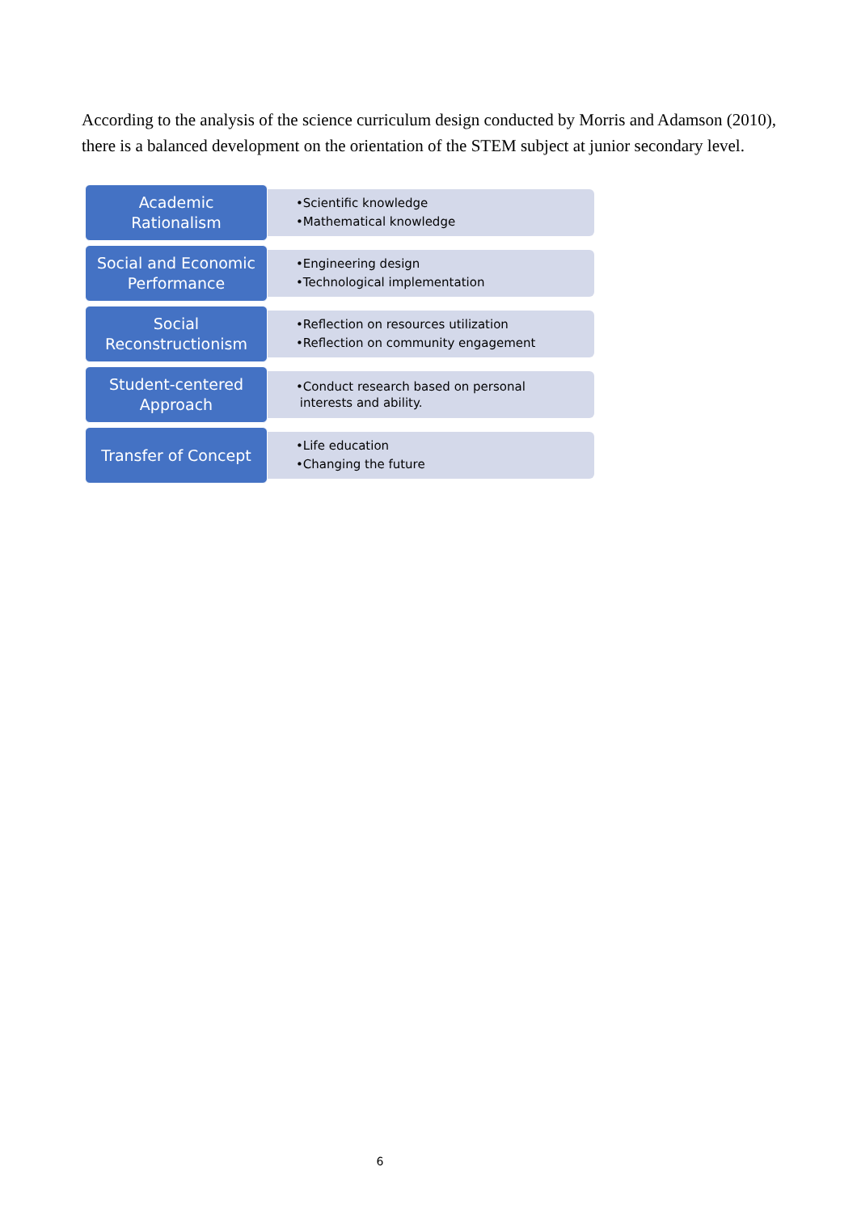According to the analysis of the science curriculum design conducted by Morris and Adamson (2010), there is a balanced development on the orientation of the STEM subject at junior secondary level.
Academic
Rationalism
•Scientific knowledge
•Mathematical knowledge
Social and Economic
Performance
•Engineering design
•Technological implementation
Social
Reconstructionism
•Reflection on resources utilization
•Reflection on community engagement
Student-centered
Approach
•Conduct research based on personal
interests and ability.
Transfer of Concept
•Life education
•Changing the future
6